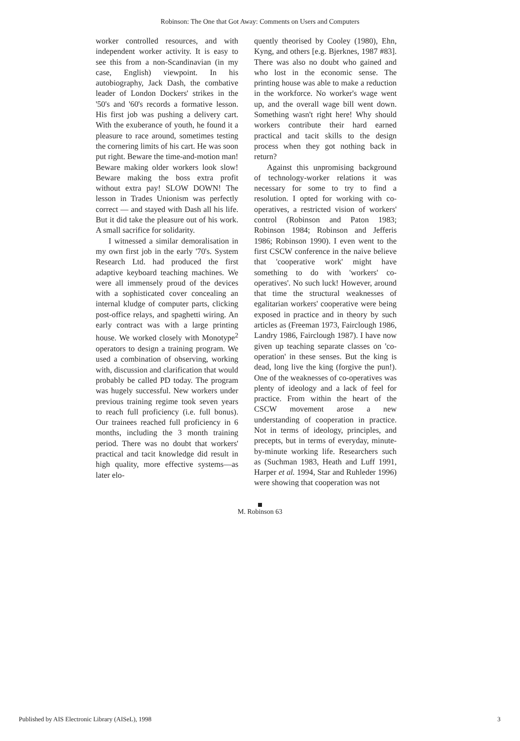Robinson: The One that Got Away: Comments on Users and Computers
worker controlled resources, and with independent worker activity. It is easy to see this from a non-Scandinavian (in my case, English) viewpoint. In his autobiography, Jack Dash, the combative leader of London Dockers' strikes in the '50's and '60's records a formative lesson. His first job was pushing a delivery cart. With the exuberance of youth, he found it a pleasure to race around, sometimes testing the cornering limits of his cart. He was soon put right. Beware the time-and-motion man! Beware making older workers look slow! Beware making the boss extra profit without extra pay! SLOW DOWN! The lesson in Trades Unionism was perfectly correct — and stayed with Dash all his life. But it did take the pleasure out of his work. A small sacrifice for solidarity.
I witnessed a similar demoralisation in my own first job in the early '70's. System Research Ltd. had produced the first adaptive keyboard teaching machines. We were all immensely proud of the devices with a sophisticated cover concealing an internal kludge of computer parts, clicking post-office relays, and spaghetti wiring. An early contract was with a large printing house. We worked closely with Monotype<sup>2</sup> operators to design a training program. We used a combination of observing, working with, discussion and clarification that would probably be called PD today. The program was hugely successful. New workers under previous training regime took seven years to reach full proficiency (i.e. full bonus). Our trainees reached full proficiency in 6 months, including the 3 month training period. There was no doubt that workers' practical and tacit knowledge did result in high quality, more effective systems—as later elo-
quently theorised by Cooley (1980), Ehn, Kyng, and others [e.g. Bjerknes, 1987 #83]. There was also no doubt who gained and who lost in the economic sense. The printing house was able to make a reduction in the workforce. No worker's wage went up, and the overall wage bill went down. Something wasn't right here! Why should workers contribute their hard earned practical and tacit skills to the design process when they got nothing back in return?
Against this unpromising background of technology-worker relations it was necessary for some to try to find a resolution. I opted for working with co-operatives, a restricted vision of workers' control (Robinson and Paton 1983; Robinson 1984; Robinson and Jefferis 1986; Robinson 1990). I even went to the first CSCW conference in the naive believe that 'cooperative work' might have something to do with 'workers' co-operatives'. No such luck! However, around that time the structural weaknesses of egalitarian workers' cooperative were being exposed in practice and in theory by such articles as (Freeman 1973, Fairclough 1986, Landry 1986, Fairclough 1987). I have now given up teaching separate classes on 'co-operation' in these senses. But the king is dead, long live the king (forgive the pun!). One of the weaknesses of co-operatives was plenty of ideology and a lack of feel for practice. From within the heart of the CSCW movement arose a new understanding of cooperation in practice. Not in terms of ideology, principles, and precepts, but in terms of everyday, minute-by-minute working life. Researchers such as (Suchman 1983, Heath and Luff 1991, Harper et al. 1994, Star and Ruhleder 1996) were showing that cooperation was not
M. Robinson 63
Published by AIS Electronic Library (AISeL), 1998
3